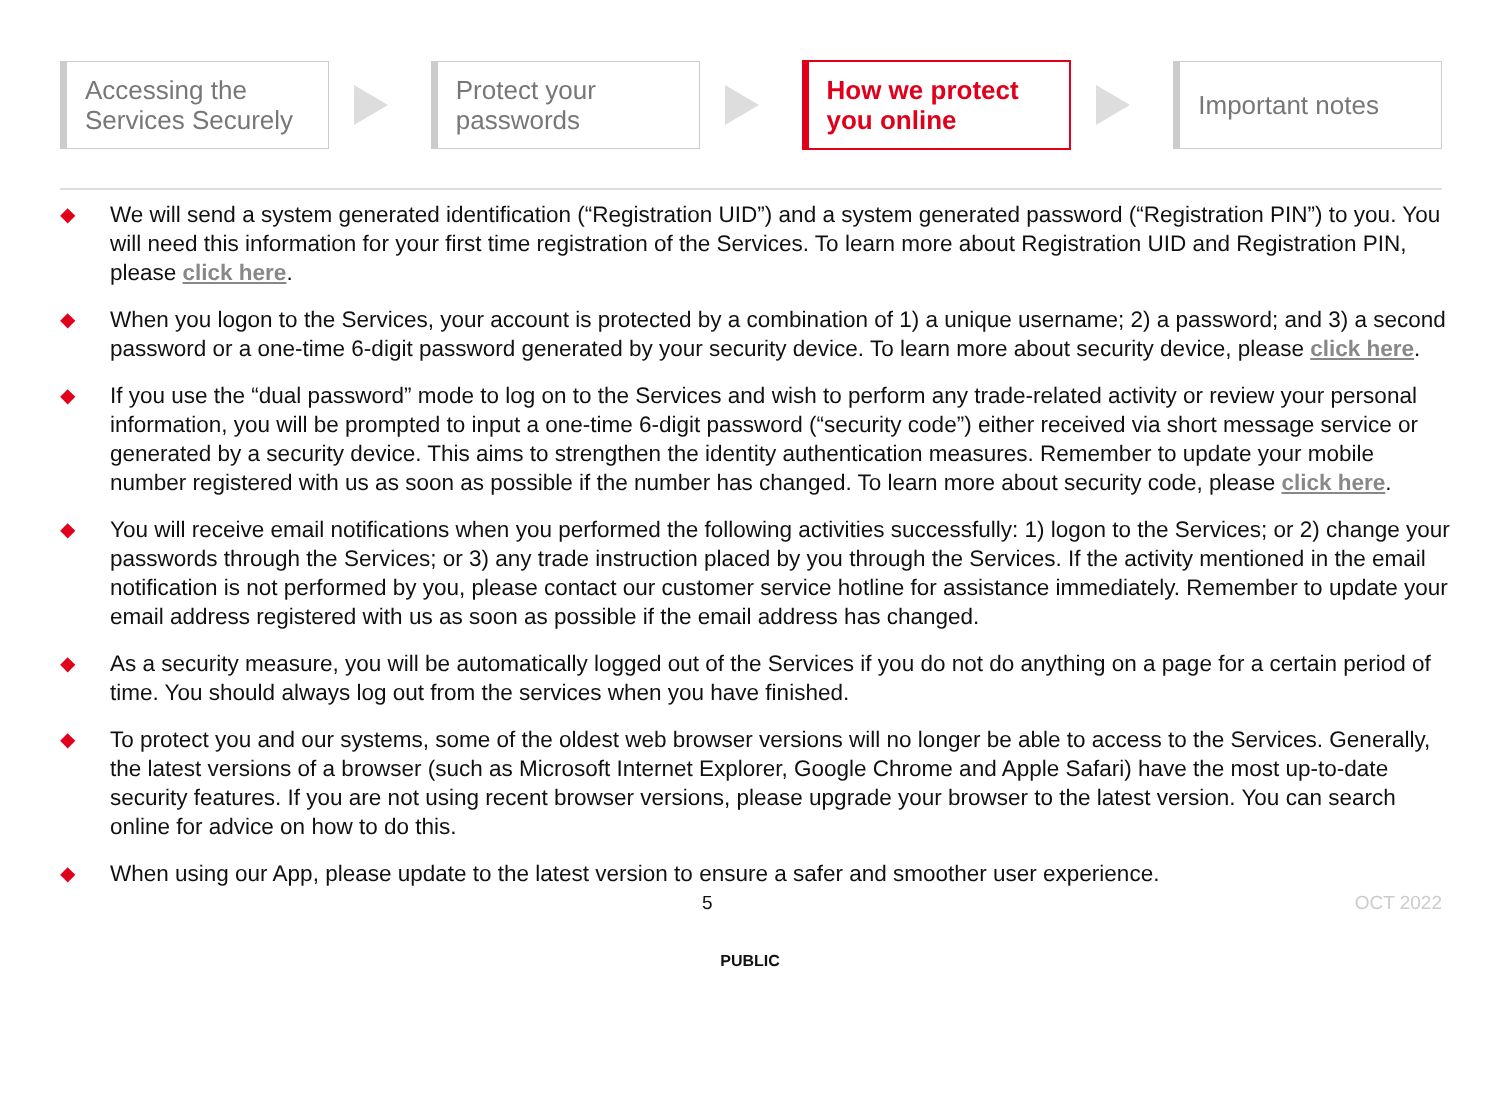Accessing the
Services Securely
Protect your
passwords
How we protect
you online
Important notes
◆ We will send a system generated identification (“Registration UID”) and a system generated password (“Registration PIN”) to you. You will need this information for your first time registration of the Services. To learn more about Registration UID and Registration PIN, please click here.
◆ When you logon to the Services, your account is protected by a combination of 1) a unique username; 2) a password; and 3) a second password or a one-time 6-digit password generated by your security device. To learn more about security device, please click here.
◆ If you use the “dual password” mode to log on to the Services and wish to perform any trade-related activity or review your personal information, you will be prompted to input a one-time 6-digit password (“security code”) either received via short message service or generated by a security device. This aims to strengthen the identity authentication measures. Remember to update your mobile number registered with us as soon as possible if the number has changed. To learn more about security code, please click here.
◆ You will receive email notifications when you performed the following activities successfully: 1) logon to the Services; or 2) change your passwords through the Services; or 3) any trade instruction placed by you through the Services. If the activity mentioned in the email notification is not performed by you, please contact our customer service hotline for assistance immediately. Remember to update your email address registered with us as soon as possible if the email address has changed.
◆ As a security measure, you will be automatically logged out of the Services if you do not do anything on a page for a certain period of time. You should always log out from the services when you have finished.
◆ To protect you and our systems, some of the oldest web browser versions will no longer be able to access to the Services. Generally, the latest versions of a browser (such as Microsoft Internet Explorer, Google Chrome and Apple Safari) have the most up-to-date security features. If you are not using recent browser versions, please upgrade your browser to the latest version. You can search online for advice on how to do this.
◆ When using our App, please update to the latest version to ensure a safer and smoother user experience.
OCT 2022 5
PUBLIC